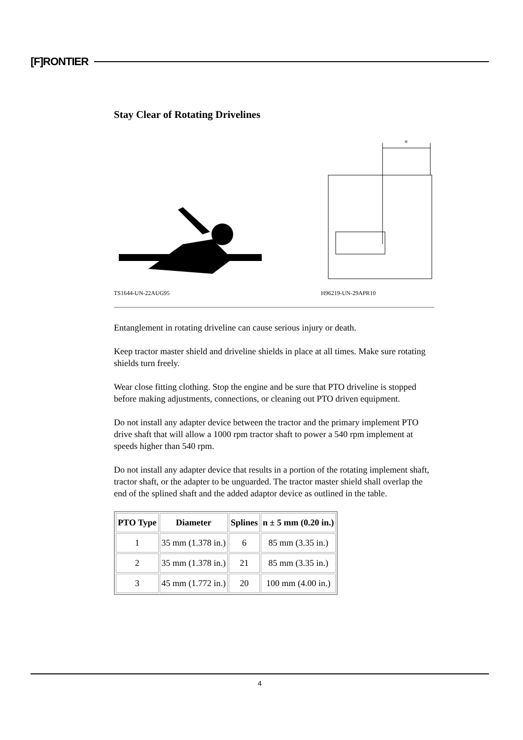[F]RONTIER
Stay Clear of Rotating Drivelines
TS1644-UN-22AUG95
n
H96219-UN-29APR10
Entanglement in rotating driveline can cause serious injury or death.
Keep tractor master shield and driveline shields in place at all times. Make sure rotating shields turn freely.
Wear close fitting clothing. Stop the engine and be sure that PTO driveline is stopped before making adjustments, connections, or cleaning out PTO driven equipment.
Do not install any adapter device between the tractor and the primary implement PTO drive shaft that will allow a 1000 rpm tractor shaft to power a 540 rpm implement at speeds higher than 540 rpm.
Do not install any adapter device that results in a portion of the rotating implement shaft, tractor shaft, or the adapter to be unguarded. The tractor master shield shall overlap the end of the splined shaft and the added adaptor device as outlined in the table.
| PTO Type | Diameter | Splines | n ± 5 mm (0.20 in.) |
| --- | --- | --- | --- |
| 1 | 35 mm (1.378 in.) | 6 | 85 mm (3.35 in.) |
| 2 | 35 mm (1.378 in.) | 21 | 85 mm (3.35 in.) |
| 3 | 45 mm (1.772 in.) | 20 | 100 mm (4.00 in.) |
4